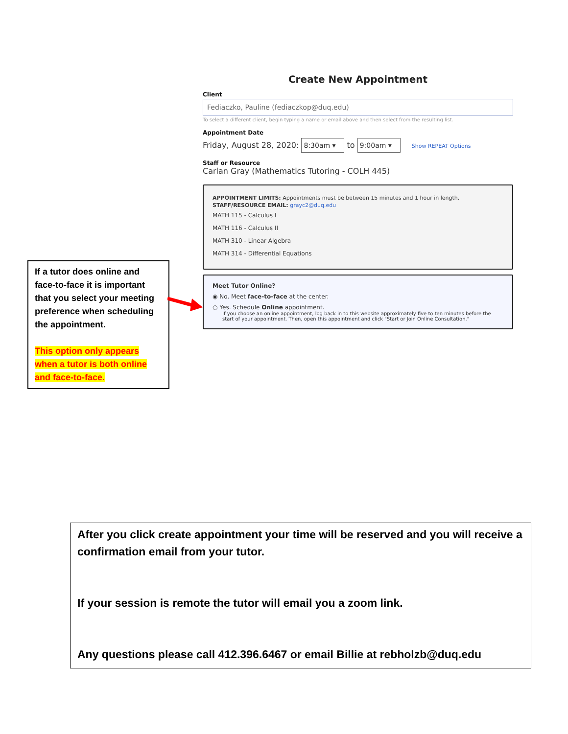If a tutor does online and face-to-face it is important that you select your meeting preference when scheduling the appointment.
This option only appears when a tutor is both online and face-to-face.
Create New Appointment
Client
Fediaczko, Pauline (fediaczkop@duq.edu)
To select a different client, begin typing a name or email above and then select from the resulting list.
Appointment Date
Friday, August 28, 2020: 8:30am ▾ to 9:00am ▾ Show REPEAT Options
Staff or Resource
Carlan Gray (Mathematics Tutoring - COLH 445)
APPOINTMENT LIMITS: Appointments must be between 15 minutes and 1 hour in length.
STAFF/RESOURCE EMAIL: grayc2@duq.edu
MATH 115 - Calculus I
MATH 116 - Calculus II
MATH 310 - Linear Algebra
MATH 314 - Differential Equations
Meet Tutor Online?
◉ No. Meet face-to-face at the center.
○ Yes. Schedule Online appointment.
If you choose an online appointment, log back in to this website approximately five to ten minutes before the start of your appointment. Then, open this appointment and click "Start or Join Online Consultation."
After you click create appointment your time will be reserved and you will receive a confirmation email from your tutor.
If your session is remote the tutor will email you a zoom link.
Any questions please call 412.396.6467 or email Billie at rebholzb@duq.edu